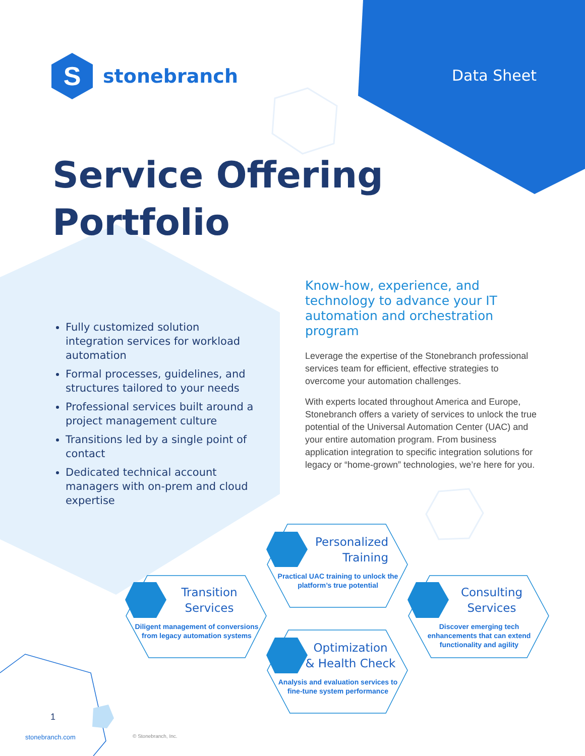S
stonebranch
Data Sheet
Service Offering
Portfolio
Fully customized solution integration services for workload automation
Formal processes, guidelines, and structures tailored to your needs
Professional services built around a project management culture
Transitions led by a single point of contact
Dedicated technical account managers with on-prem and cloud expertise
Know-how, experience, and technology to advance your IT automation and orchestration program
Leverage the expertise of the Stonebranch professional services team for efficient, effective strategies to overcome your automation challenges.
With experts located throughout America and Europe, Stonebranch offers a variety of services to unlock the true potential of the Universal Automation Center (UAC) and your entire automation program. From business application integration to specific integration solutions for legacy or “home-grown” technologies, we’re here for you.
Personalized
Training
Practical UAC training to unlock the platform’s true potential
Transition
Services
Diligent management of conversions from legacy automation systems
Consulting
Services
Discover emerging tech enhancements that can extend functionality and agility
Optimization
& Health Check
Analysis and evaluation services to fine-tune system performance
1
stonebranch.com © Stonebranch, Inc.